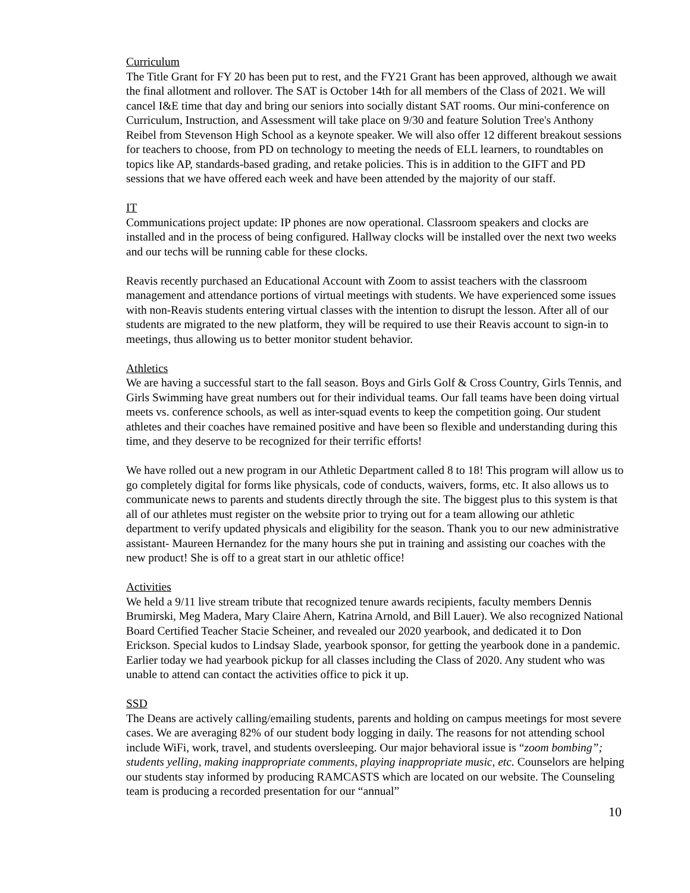Curriculum
The Title Grant for FY 20 has been put to rest, and the FY21 Grant has been approved, although we await the final allotment and rollover. The SAT is October 14th for all members of the Class of 2021. We will cancel I&E time that day and bring our seniors into socially distant SAT rooms. Our mini-conference on Curriculum, Instruction, and Assessment will take place on 9/30 and feature Solution Tree's Anthony Reibel from Stevenson High School as a keynote speaker. We will also offer 12 different breakout sessions for teachers to choose, from PD on technology to meeting the needs of ELL learners, to roundtables on topics like AP, standards-based grading, and retake policies. This is in addition to the GIFT and PD sessions that we have offered each week and have been attended by the majority of our staff.
IT
Communications project update: IP phones are now operational. Classroom speakers and clocks are installed and in the process of being configured. Hallway clocks will be installed over the next two weeks and our techs will be running cable for these clocks.
Reavis recently purchased an Educational Account with Zoom to assist teachers with the classroom management and attendance portions of virtual meetings with students. We have experienced some issues with non-Reavis students entering virtual classes with the intention to disrupt the lesson. After all of our students are migrated to the new platform, they will be required to use their Reavis account to sign-in to meetings, thus allowing us to better monitor student behavior.
Athletics
We are having a successful start to the fall season. Boys and Girls Golf & Cross Country, Girls Tennis, and Girls Swimming have great numbers out for their individual teams. Our fall teams have been doing virtual meets vs. conference schools, as well as inter-squad events to keep the competition going. Our student athletes and their coaches have remained positive and have been so flexible and understanding during this time, and they deserve to be recognized for their terrific efforts!
We have rolled out a new program in our Athletic Department called 8 to 18! This program will allow us to go completely digital for forms like physicals, code of conducts, waivers, forms, etc. It also allows us to communicate news to parents and students directly through the site. The biggest plus to this system is that all of our athletes must register on the website prior to trying out for a team allowing our athletic department to verify updated physicals and eligibility for the season. Thank you to our new administrative assistant- Maureen Hernandez for the many hours she put in training and assisting our coaches with the new product! She is off to a great start in our athletic office!
Activities
We held a 9/11 live stream tribute that recognized tenure awards recipients, faculty members Dennis Brumirski, Meg Madera, Mary Claire Ahern, Katrina Arnold, and Bill Lauer). We also recognized National Board Certified Teacher Stacie Scheiner, and revealed our 2020 yearbook, and dedicated it to Don Erickson. Special kudos to Lindsay Slade, yearbook sponsor, for getting the yearbook done in a pandemic. Earlier today we had yearbook pickup for all classes including the Class of 2020. Any student who was unable to attend can contact the activities office to pick it up.
SSD
The Deans are actively calling/emailing students, parents and holding on campus meetings for most severe cases. We are averaging 82% of our student body logging in daily. The reasons for not attending school include WiFi, work, travel, and students oversleeping. Our major behavioral issue is “zoom bombing”; students yelling, making inappropriate comments, playing inappropriate music, etc. Counselors are helping our students stay informed by producing RAMCASTS which are located on our website. The Counseling team is producing a recorded presentation for our “annual”
10